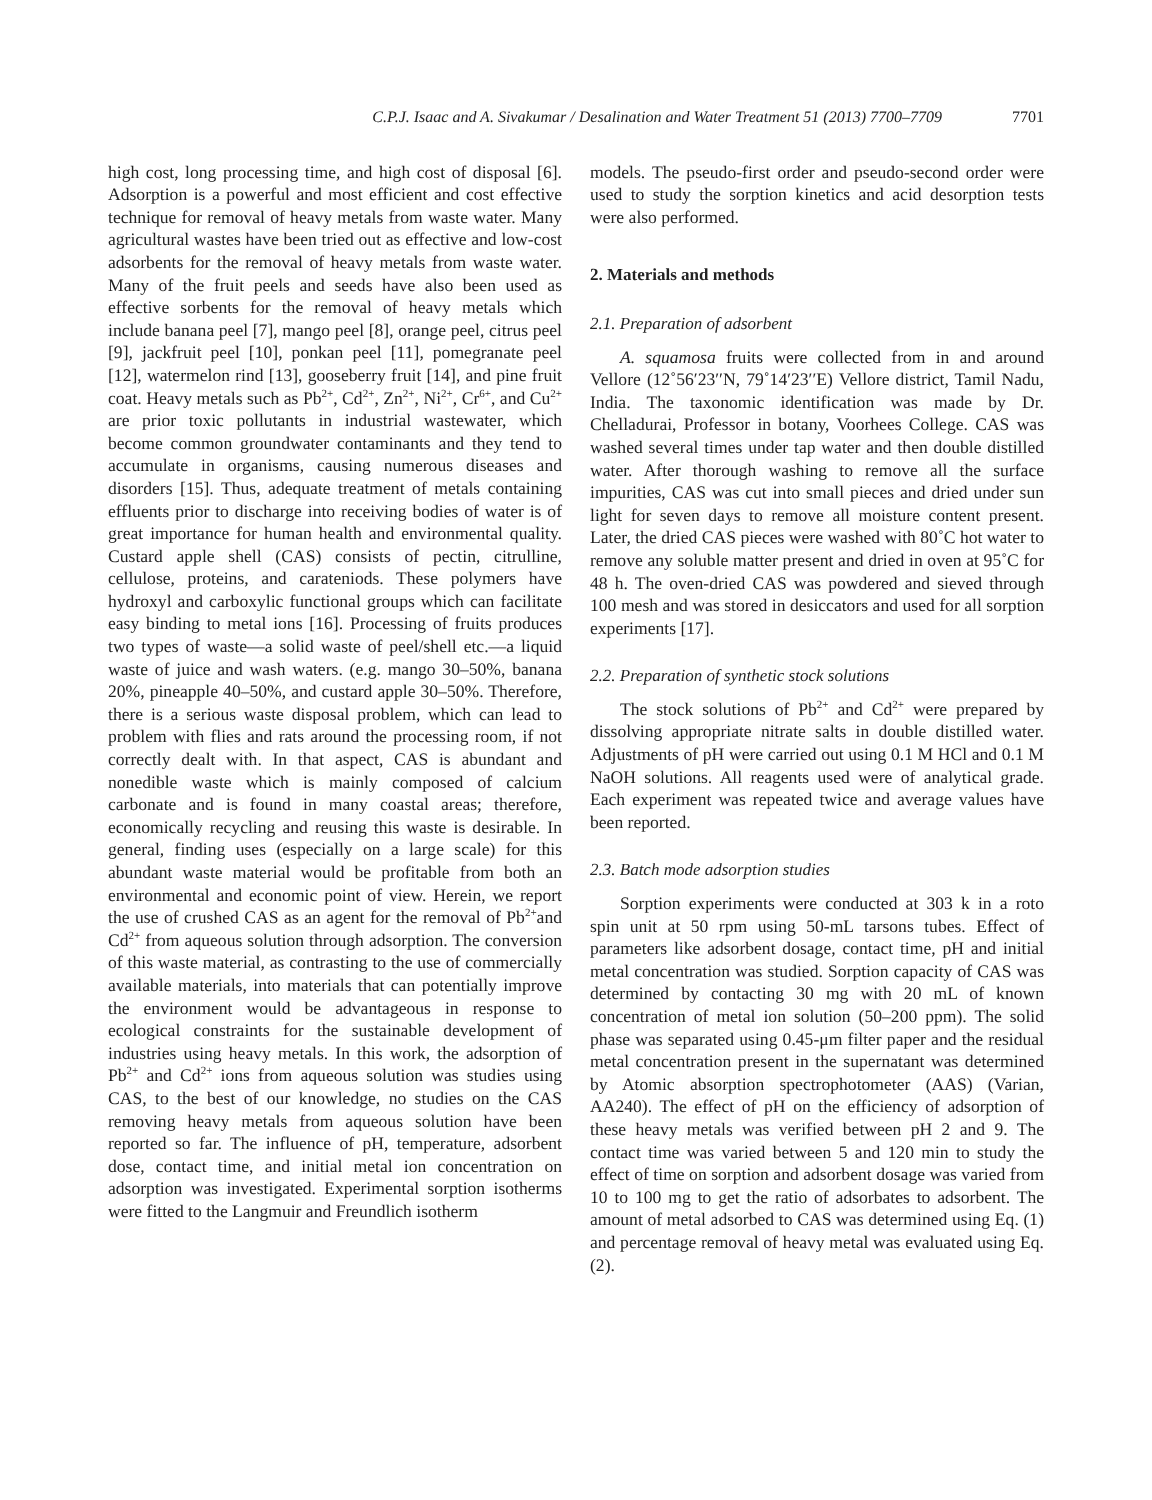C.P.J. Isaac and A. Sivakumar / Desalination and Water Treatment 51 (2013) 7700–7709 7701
high cost, long processing time, and high cost of disposal [6]. Adsorption is a powerful and most efficient and cost effective technique for removal of heavy metals from waste water. Many agricultural wastes have been tried out as effective and low-cost adsorbents for the removal of heavy metals from waste water. Many of the fruit peels and seeds have also been used as effective sorbents for the removal of heavy metals which include banana peel [7], mango peel [8], orange peel, citrus peel [9], jackfruit peel [10], ponkan peel [11], pomegranate peel [12], watermelon rind [13], gooseberry fruit [14], and pine fruit coat. Heavy metals such as Pb<sup>2+</sup>, Cd<sup>2+</sup>, Zn<sup>2+</sup>, Ni<sup>2+</sup>, Cr<sup>6+</sup>, and Cu<sup>2+</sup> are prior toxic pollutants in industrial wastewater, which become common groundwater contaminants and they tend to accumulate in organisms, causing numerous diseases and disorders [15]. Thus, adequate treatment of metals containing effluents prior to discharge into receiving bodies of water is of great importance for human health and environmental quality. Custard apple shell (CAS) consists of pectin, citrulline, cellulose, proteins, and carateniods. These polymers have hydroxyl and carboxylic functional groups which can facilitate easy binding to metal ions [16]. Processing of fruits produces two types of waste—a solid waste of peel/shell etc.—a liquid waste of juice and wash waters. (e.g. mango 30–50%, banana 20%, pineapple 40–50%, and custard apple 30–50%. Therefore, there is a serious waste disposal problem, which can lead to problem with flies and rats around the processing room, if not correctly dealt with. In that aspect, CAS is abundant and nonedible waste which is mainly composed of calcium carbonate and is found in many coastal areas; therefore, economically recycling and reusing this waste is desirable. In general, finding uses (especially on a large scale) for this abundant waste material would be profitable from both an environmental and economic point of view. Herein, we report the use of crushed CAS as an agent for the removal of Pb<sup>2+</sup>and Cd<sup>2+</sup> from aqueous solution through adsorption. The conversion of this waste material, as contrasting to the use of commercially available materials, into materials that can potentially improve the environment would be advantageous in response to ecological constraints for the sustainable development of industries using heavy metals. In this work, the adsorption of Pb<sup>2+</sup> and Cd<sup>2+</sup> ions from aqueous solution was studies using CAS, to the best of our knowledge, no studies on the CAS removing heavy metals from aqueous solution have been reported so far. The influence of pH, temperature, adsorbent dose, contact time, and initial metal ion concentration on adsorption was investigated. Experimental sorption isotherms were fitted to the Langmuir and Freundlich isotherm
models. The pseudo-first order and pseudo-second order were used to study the sorption kinetics and acid desorption tests were also performed.
2. Materials and methods
2.1. Preparation of adsorbent
A. squamosa fruits were collected from in and around Vellore (12˚56′23′′N, 79˚14′23′′E) Vellore district, Tamil Nadu, India. The taxonomic identification was made by Dr. Chelladurai, Professor in botany, Voorhees College. CAS was washed several times under tap water and then double distilled water. After thorough washing to remove all the surface impurities, CAS was cut into small pieces and dried under sun light for seven days to remove all moisture content present. Later, the dried CAS pieces were washed with 80˚C hot water to remove any soluble matter present and dried in oven at 95˚C for 48 h. The oven-dried CAS was powdered and sieved through 100 mesh and was stored in desiccators and used for all sorption experiments [17].
2.2. Preparation of synthetic stock solutions
The stock solutions of Pb<sup>2+</sup> and Cd<sup>2+</sup> were prepared by dissolving appropriate nitrate salts in double distilled water. Adjustments of pH were carried out using 0.1 M HCl and 0.1 M NaOH solutions. All reagents used were of analytical grade. Each experiment was repeated twice and average values have been reported.
2.3. Batch mode adsorption studies
Sorption experiments were conducted at 303 k in a roto spin unit at 50 rpm using 50-mL tarsons tubes. Effect of parameters like adsorbent dosage, contact time, pH and initial metal concentration was studied. Sorption capacity of CAS was determined by contacting 30 mg with 20 mL of known concentration of metal ion solution (50–200 ppm). The solid phase was separated using 0.45-μm filter paper and the residual metal concentration present in the supernatant was determined by Atomic absorption spectrophotometer (AAS) (Varian, AA240). The effect of pH on the efficiency of adsorption of these heavy metals was verified between pH 2 and 9. The contact time was varied between 5 and 120 min to study the effect of time on sorption and adsorbent dosage was varied from 10 to 100 mg to get the ratio of adsorbates to adsorbent. The amount of metal adsorbed to CAS was determined using Eq. (1) and percentage removal of heavy metal was evaluated using Eq. (2).